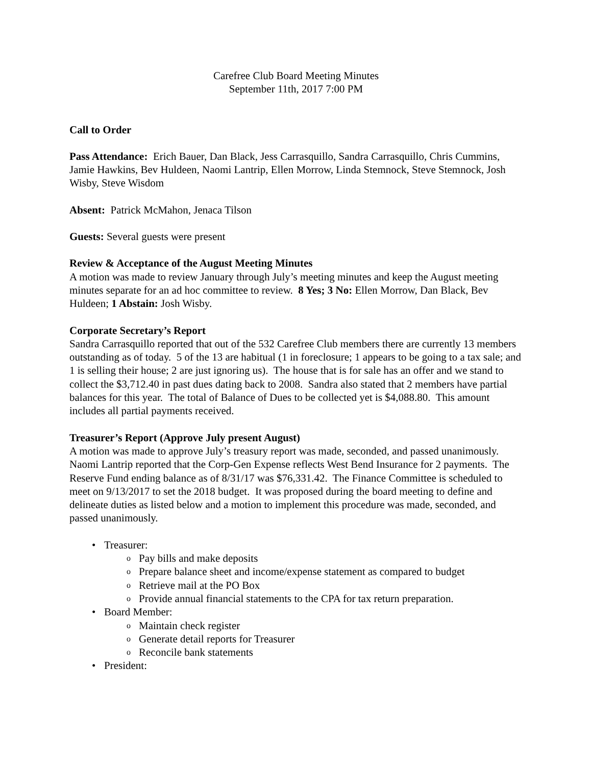Carefree Club Board Meeting Minutes
September 11th, 2017 7:00 PM
Call to Order
Pass Attendance: Erich Bauer, Dan Black, Jess Carrasquillo, Sandra Carrasquillo, Chris Cummins, Jamie Hawkins, Bev Huldeen, Naomi Lantrip, Ellen Morrow, Linda Stemnock, Steve Stemnock, Josh Wisby, Steve Wisdom
Absent: Patrick McMahon, Jenaca Tilson
Guests: Several guests were present
Review & Acceptance of the August Meeting Minutes
A motion was made to review January through July’s meeting minutes and keep the August meeting minutes separate for an ad hoc committee to review. 8 Yes; 3 No: Ellen Morrow, Dan Black, Bev Huldeen; 1 Abstain: Josh Wisby.
Corporate Secretary’s Report
Sandra Carrasquillo reported that out of the 532 Carefree Club members there are currently 13 members outstanding as of today. 5 of the 13 are habitual (1 in foreclosure; 1 appears to be going to a tax sale; and 1 is selling their house; 2 are just ignoring us). The house that is for sale has an offer and we stand to collect the $3,712.40 in past dues dating back to 2008. Sandra also stated that 2 members have partial balances for this year. The total of Balance of Dues to be collected yet is $4,088.80. This amount includes all partial payments received.
Treasurer’s Report (Approve July present August)
A motion was made to approve July’s treasury report was made, seconded, and passed unanimously.
Naomi Lantrip reported that the Corp-Gen Expense reflects West Bend Insurance for 2 payments. The Reserve Fund ending balance as of 8/31/17 was $76,331.42. The Finance Committee is scheduled to meet on 9/13/2017 to set the 2018 budget. It was proposed during the board meeting to define and delineate duties as listed below and a motion to implement this procedure was made, seconded, and passed unanimously.
• Treasurer:
o Pay bills and make deposits
o Prepare balance sheet and income/expense statement as compared to budget
o Retrieve mail at the PO Box
o Provide annual financial statements to the CPA for tax return preparation.
• Board Member:
o Maintain check register
o Generate detail reports for Treasurer
o Reconcile bank statements
• President: